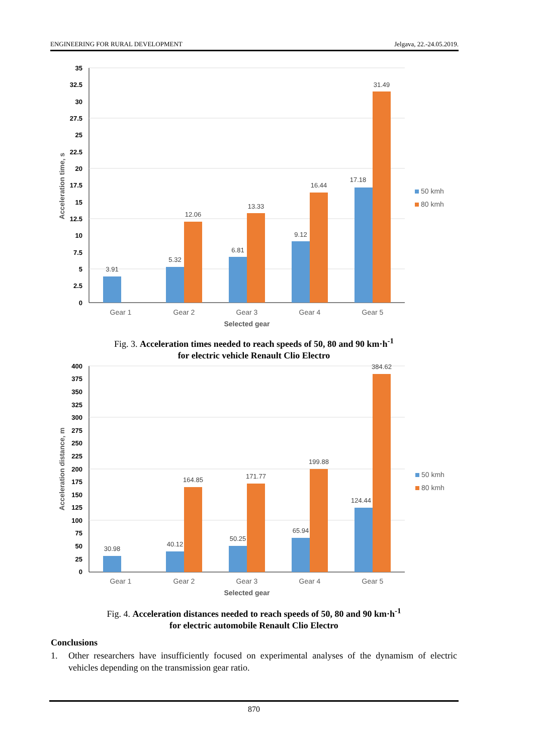ENGINEERING FOR RURAL DEVELOPMENT Jelgava, 22.-24.05.2019.
35
32.5
30
27.5
25
22.5
20
17.5
15
12.5
10
7.5
5
2.5
0
Acceleration time, s
3.91
5.32
12.06
6.81
13.33
9.12
16.44
17.18
31.49
Gear 1
Gear 2
Gear 3
Gear 4
Gear 5
Selected gear
50 kmh
80 kmh
Fig. 3. Acceleration times needed to reach speeds of 50, 80 and 90 km·h<sup>-1</sup>
for electric vehicle Renault Clio Electro
400
375
350
325
300
275
250
225
200
175
150
125
100
75
50
25
0
Acceleration distance, m
30.98
40.12
164.85
50.25
171.77
65.94
199.88
124.44
384.62
Gear 1
Gear 2
Gear 3
Gear 4
Gear 5
Selected gear
50 kmh
80 kmh
Fig. 4. Acceleration distances needed to reach speeds of 50, 80 and 90 km·h<sup>-1</sup>
for electric automobile Renault Clio Electro
Conclusions
1. Other researchers have insufficiently focused on experimental analyses of the dynamism of electric vehicles depending on the transmission gear ratio.
870